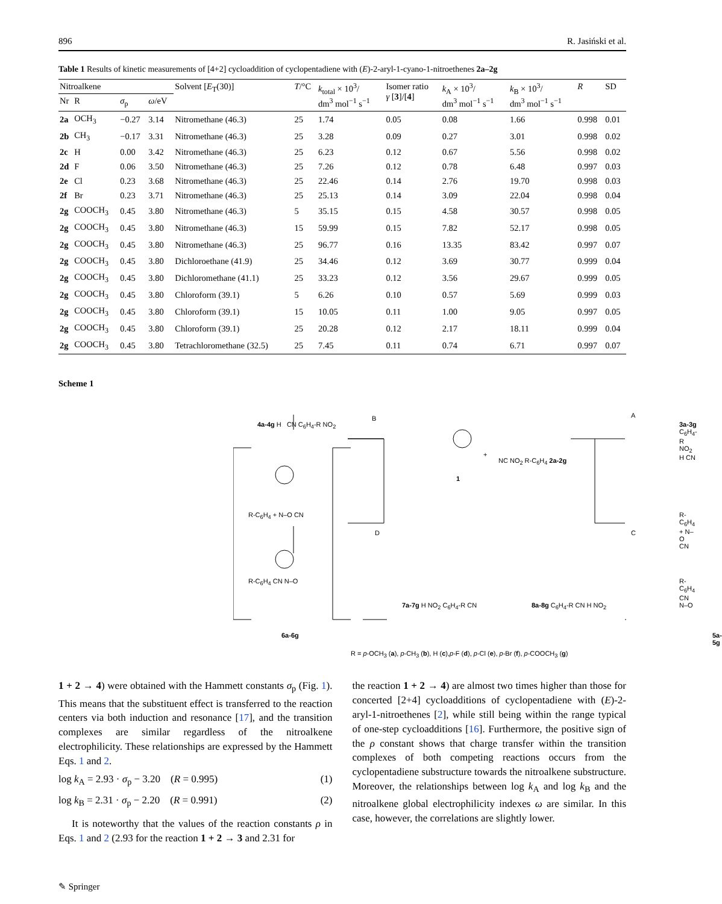896 R. Jasiński et al.
Table 1 Results of kinetic measurements of [4+2] cycloaddition of cyclopentadiene with (E)-2-aryl-1-cyano-1-nitroethenes 2a–2g
| Nitroalkene | | | | Solvent [ E<sub>T</sub>(30)] | T /°C | k<sub>total</sub> × 10<sup>3</sup>/ dm<sup>3</sup> mol<sup>−1</sup> s<sup>−1</sup> | Isomer ratio γ [ 3 ]/[ 4 ] | k<sub>A</sub> × 10<sup>3</sup>/ dm<sup>3</sup> mol<sup>−1</sup> s<sup>−1</sup> | k<sub>B</sub> × 10<sup>3</sup>/ dm<sup>3</sup> mol<sup>−1</sup> s<sup>−1</sup> | R | SD |
| --- | --- | --- | --- | --- | --- | --- | --- | --- | --- | --- | --- |
| Nr | R | σ<sub>p</sub> | ω /eV | | | | | | | | |
| 2a | OCH<sub>3</sub> | −0.27 | 3.14 | Nitromethane (46.3) | 25 | 1.74 | 0.05 | 0.08 | 1.66 | 0.998 | 0.01 |
| 2b | CH<sub>3</sub> | −0.17 | 3.31 | Nitromethane (46.3) | 25 | 3.28 | 0.09 | 0.27 | 3.01 | 0.998 | 0.02 |
| 2c | H | 0.00 | 3.42 | Nitromethane (46.3) | 25 | 6.23 | 0.12 | 0.67 | 5.56 | 0.998 | 0.02 |
| 2d | F | 0.06 | 3.50 | Nitromethane (46.3) | 25 | 7.26 | 0.12 | 0.78 | 6.48 | 0.997 | 0.03 |
| 2e | Cl | 0.23 | 3.68 | Nitromethane (46.3) | 25 | 22.46 | 0.14 | 2.76 | 19.70 | 0.998 | 0.03 |
| 2f | Br | 0.23 | 3.71 | Nitromethane (46.3) | 25 | 25.13 | 0.14 | 3.09 | 22.04 | 0.998 | 0.04 |
| 2g | COOCH<sub>3</sub> | 0.45 | 3.80 | Nitromethane (46.3) | 5 | 35.15 | 0.15 | 4.58 | 30.57 | 0.998 | 0.05 |
| 2g | COOCH<sub>3</sub> | 0.45 | 3.80 | Nitromethane (46.3) | 15 | 59.99 | 0.15 | 7.82 | 52.17 | 0.998 | 0.05 |
| 2g | COOCH<sub>3</sub> | 0.45 | 3.80 | Nitromethane (46.3) | 25 | 96.77 | 0.16 | 13.35 | 83.42 | 0.997 | 0.07 |
| 2g | COOCH<sub>3</sub> | 0.45 | 3.80 | Dichloroethane (41.9) | 25 | 34.46 | 0.12 | 3.69 | 30.77 | 0.999 | 0.04 |
| 2g | COOCH<sub>3</sub> | 0.45 | 3.80 | Dichloromethane (41.1) | 25 | 33.23 | 0.12 | 3.56 | 29.67 | 0.999 | 0.05 |
| 2g | COOCH<sub>3</sub> | 0.45 | 3.80 | Chloroform (39.1) | 5 | 6.26 | 0.10 | 0.57 | 5.69 | 0.999 | 0.03 |
| 2g | COOCH<sub>3</sub> | 0.45 | 3.80 | Chloroform (39.1) | 15 | 10.05 | 0.11 | 1.00 | 9.05 | 0.997 | 0.05 |
| 2g | COOCH<sub>3</sub> | 0.45 | 3.80 | Chloroform (39.1) | 25 | 20.28 | 0.12 | 2.17 | 18.11 | 0.999 | 0.04 |
| 2g | COOCH<sub>3</sub> | 0.45 | 3.80 | Tetrachloromethane (32.5) | 25 | 7.45 | 0.11 | 0.74 | 6.71 | 0.997 | 0.07 |
Scheme 1
4a-4g H CN C<sub>6</sub>H<sub>4</sub>-R NO<sub>2</sub>
B A
3a-3g C<sub>6</sub>H<sub>4</sub>-R NO<sub>2</sub> H CN
1
+
NC NO<sub>2</sub> R-C<sub>6</sub>H<sub>4</sub> 2a-2g
D C
R-C<sub>6</sub>H<sub>4</sub> + N–O CN R-C<sub>6</sub>H<sub>4</sub> + N–O CN
R-C<sub>6</sub>H<sub>4</sub> CN N–O R-C<sub>6</sub>H<sub>4</sub> CN N–O
7a-7g H NO<sub>2</sub> C<sub>6</sub>H<sub>4</sub>-R CN 8a-8g C<sub>6</sub>H<sub>4</sub>-R CN H NO<sub>2</sub>
6a-6g 5a-5g
R = p-OCH<sub>3</sub> (a), p-CH<sub>3</sub> (b), H (c),p-F (d), p-Cl (e), p-Br (f), p-COOCH<sub>3</sub> (g)
1 + 2 → 4) were obtained with the Hammett constants σ<sub>p</sub> (Fig. 1). This means that the substituent effect is transferred to the reaction centers via both induction and resonance [17], and the transition complexes are similar regardless of the nitroalkene electrophilicity. These relationships are expressed by the Hammett Eqs. 1 and 2.
log k<sub>A</sub> = 2.93 · σ<sub>p</sub> − 3.20 (R = 0.995) (1)
log k<sub>B</sub> = 2.31 · σ<sub>p</sub> − 2.20 (R = 0.991) (2)
It is noteworthy that the values of the reaction constants ρ in Eqs. 1 and 2 (2.93 for the reaction 1 + 2 → 3 and 2.31 for
the reaction 1 + 2 → 4) are almost two times higher than those for concerted [2+4] cycloadditions of cyclopentadiene with (E)-2-aryl-1-nitroethenes [2], while still being within the range typical of one-step cycloadditions [16]. Furthermore, the positive sign of the ρ constant shows that charge transfer within the transition complexes of both competing reactions occurs from the cyclopentadiene substructure towards the nitroalkene substructure. Moreover, the relationships between log k<sub>A</sub> and log k<sub>B</sub> and the nitroalkene global electrophilicity indexes ω are similar. In this case, however, the correlations are slightly lower.
✎ Springer